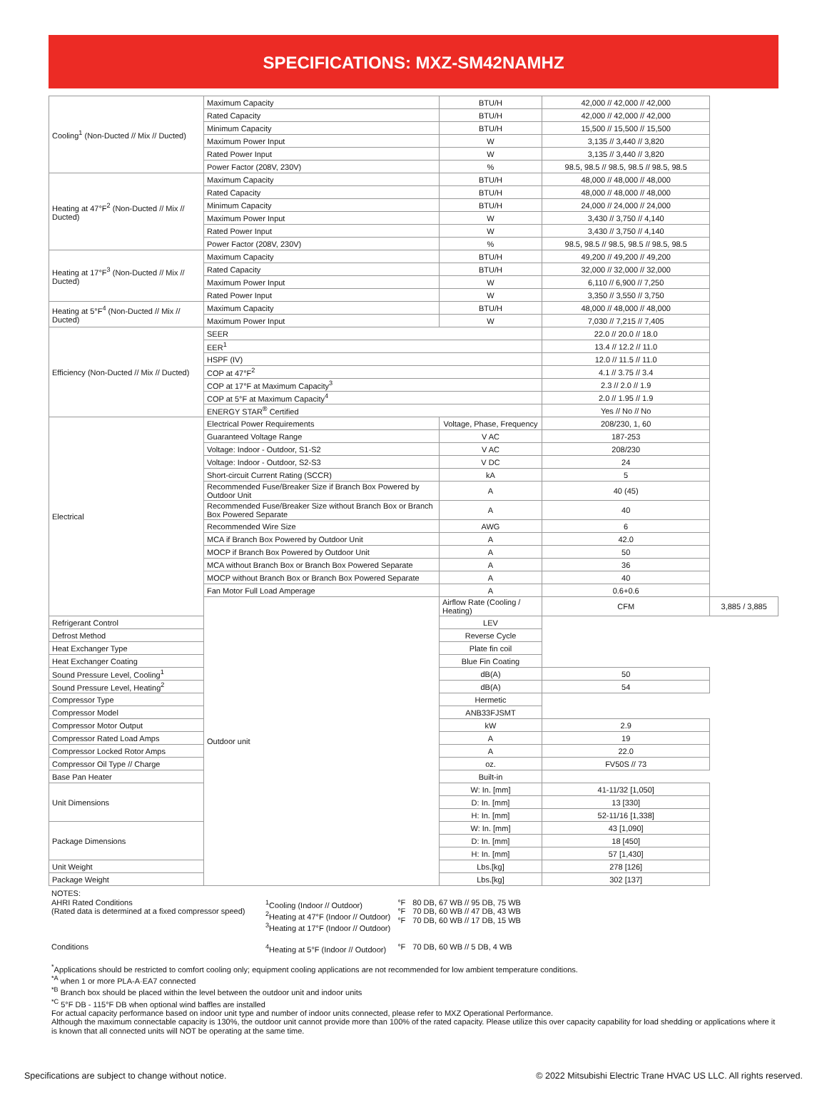SPECIFICATIONS: MXZ-SM42NAMHZ
| Cooling<sup>1</sup> (Non-Ducted // Mix // Ducted) | Maximum Capacity | BTU/H | 42,000 // 42,000 // 42,000 | |
| | Rated Capacity | BTU/H | 42,000 // 42,000 // 42,000 | |
| | Minimum Capacity | BTU/H | 15,500 // 15,500 // 15,500 | |
| | Maximum Power Input | W | 3,135 // 3,440 // 3,820 | |
| | Rated Power Input | W | 3,135 // 3,440 // 3,820 | |
| | Power Factor (208V, 230V) | % | 98.5, 98.5 // 98.5, 98.5 // 98.5, 98.5 | |
| Heating at 47°F<sup>2</sup> (Non-Ducted // Mix // Ducted) | Maximum Capacity | BTU/H | 48,000 // 48,000 // 48,000 | |
| | Rated Capacity | BTU/H | 48,000 // 48,000 // 48,000 | |
| | Minimum Capacity | BTU/H | 24,000 // 24,000 // 24,000 | |
| | Maximum Power Input | W | 3,430 // 3,750 // 4,140 | |
| | Rated Power Input | W | 3,430 // 3,750 // 4,140 | |
| | Power Factor (208V, 230V) | % | 98.5, 98.5 // 98.5, 98.5 // 98.5, 98.5 | |
| Heating at 17°F<sup>3</sup> (Non-Ducted // Mix // Ducted) | Maximum Capacity | BTU/H | 49,200 // 49,200 // 49,200 | |
| | Rated Capacity | BTU/H | 32,000 // 32,000 // 32,000 | |
| | Maximum Power Input | W | 6,110 // 6,900 // 7,250 | |
| | Rated Power Input | W | 3,350 // 3,550 // 3,750 | |
| Heating at 5°F<sup>4</sup> (Non-Ducted // Mix // Ducted) | Maximum Capacity | BTU/H | 48,000 // 48,000 // 48,000 | |
| | Maximum Power Input | W | 7,030 // 7,215 // 7,405 | |
| Efficiency (Non-Ducted // Mix // Ducted) | SEER | | 22.0 // 20.0 // 18.0 | |
| | EER<sup>1</sup> | | 13.4 // 12.2 // 11.0 | |
| | HSPF (IV) | | 12.0 // 11.5 // 11.0 | |
| | COP at 47°F<sup>2</sup> | | 4.1 // 3.75 // 3.4 | |
| | COP at 17°F at Maximum Capacity<sup>3</sup> | | 2.3 // 2.0 // 1.9 | |
| | COP at 5°F at Maximum Capacity<sup>4</sup> | | 2.0 // 1.95 // 1.9 | |
| | ENERGY STAR<sup>®</sup> Certified | | Yes // No // No | |
| Electrical | Electrical Power Requirements | Voltage, Phase, Frequency | 208/230, 1, 60 | |
| | Guaranteed Voltage Range | V AC | 187-253 | |
| | Voltage: Indoor - Outdoor, S1-S2 | V AC | 208/230 | |
| | Voltage: Indoor - Outdoor, S2-S3 | V DC | 24 | |
| | Short-circuit Current Rating (SCCR) | kA | 5 | |
| | Recommended Fuse/Breaker Size if Branch Box Powered by Outdoor Unit | A | 40 (45) | |
| | Recommended Fuse/Breaker Size without Branch Box or Branch Box Powered Separate | A | 40 | |
| | Recommended Wire Size | AWG | 6 | |
| | MCA if Branch Box Powered by Outdoor Unit | A | 42.0 | |
| | MOCP if Branch Box Powered by Outdoor Unit | A | 50 | |
| | MCA without Branch Box or Branch Box Powered Separate | A | 36 | |
| | MOCP without Branch Box or Branch Box Powered Separate | A | 40 | |
| | Fan Motor Full Load Amperage | A | 0.6+0.6 | |
| | Outdoor unit | Airflow Rate (Cooling / Heating) | CFM | 3,885 / 3,885 |
| Refrigerant Control | | LEV | | |
| Defrost Method | | Reverse Cycle | | |
| Heat Exchanger Type | | Plate fin coil | | |
| Heat Exchanger Coating | | Blue Fin Coating | | |
| Sound Pressure Level, Cooling<sup>1</sup> | | dB(A) | 50 | |
| Sound Pressure Level, Heating<sup>2</sup> | | dB(A) | 54 | |
| Compressor Type | | Hermetic | | |
| Compressor Model | | ANB33FJSMT | | |
| Compressor Motor Output | | kW | 2.9 | |
| Compressor Rated Load Amps | | A | 19 | |
| Compressor Locked Rotor Amps | | A | 22.0 | |
| Compressor Oil Type // Charge | | oz. | FV50S // 73 | |
| Base Pan Heater | | Built-in | | |
| Unit Dimensions | | W: In. [mm] | 41-11/32 [1,050] | |
| | | D: In. [mm] | 13 [330] | |
| | | H: In. [mm] | 52-11/16 [1,338] | |
| Package Dimensions | | W: In. [mm] | 43 [1,090] | |
| | | D: In. [mm] | 18 [450] | |
| | | H: In. [mm] | 57 [1,430] | |
| Unit Weight | | Lbs.[kg] | 278 [126] | |
| Package Weight | | Lbs.[kg] | 302 [137] | |
NOTES:
| AHRI Rated Conditions (Rated data is determined at a fixed compressor speed) | <sup>1</sup> Cooling (Indoor // Outdoor) <sup>2</sup> Heating at 47°F (Indoor // Outdoor) <sup>3</sup> Heating at 17°F (Indoor // Outdoor) | °F °F °F | 80 DB, 67 WB // 95 DB, 75 WB 70 DB, 60 WB // 47 DB, 43 WB 70 DB, 60 WB // 17 DB, 15 WB |
| Conditions | <sup>4</sup> Heating at 5°F (Indoor // Outdoor) | °F | 70 DB, 60 WB // 5 DB, 4 WB |
<sup>*</sup> Applications should be restricted to comfort cooling only; equipment cooling applications are not recommended for low ambient temperature conditions.
<sup>*A</sup> when 1 or more PLA-A·EA7 connected
<sup>*B</sup> Branch box should be placed within the level between the outdoor unit and indoor units
<sup>*C</sup> 5°F DB - 115°F DB when optional wind baffles are installed
For actual capacity performance based on indoor unit type and number of indoor units connected, please refer to MXZ Operational Performance.
Although the maximum connectable capacity is 130%, the outdoor unit cannot provide more than 100% of the rated capacity. Please utilize this over capacity capability for load shedding or applications where it is known that all connected units will NOT be operating at the same time.
Specifications are subject to change without notice. © 2022 Mitsubishi Electric Trane HVAC US LLC. All rights reserved.